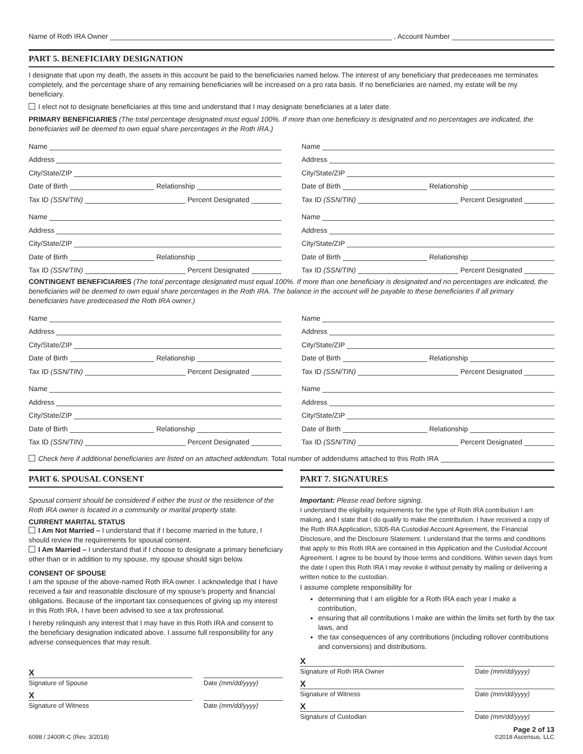Name of Roth IRA Owner , Account Number
PART 5. BENEFICIARY DESIGNATION
I designate that upon my death, the assets in this account be paid to the beneficiaries named below. The interest of any beneficiary that predeceases me terminates completely, and the percentage share of any remaining beneficiaries will be increased on a pro rata basis. If no beneficiaries are named, my estate will be my beneficiary.
I elect not to designate beneficiaries at this time and understand that I may designate beneficiaries at a later date.
PRIMARY BENEFICIARIES (The total percentage designated must equal 100%. If more than one beneficiary is designated and no percentages are indicated, the beneficiaries will be deemed to own equal share percentages in the Roth IRA.)
Name
Address
City/State/ZIP
Date of Birth Relationship
Tax ID (SSN/TIN) Percent Designated
Name
Address
City/State/ZIP
Date of Birth Relationship
Tax ID (SSN/TIN) Percent Designated
Name
Address
City/State/ZIP
Date of Birth Relationship
Tax ID (SSN/TIN) Percent Designated
Name
Address
City/State/ZIP
Date of Birth Relationship
Tax ID (SSN/TIN) Percent Designated
CONTINGENT BENEFICIARIES (The total percentage designated must equal 100%. If more than one beneficiary is designated and no percentages are indicated, the beneficiaries will be deemed to own equal share percentages in the Roth IRA. The balance in the account will be payable to these beneficiaries if all primary beneficiaries have predeceased the Roth IRA owner.)
Name
Address
City/State/ZIP
Date of Birth Relationship
Tax ID (SSN/TIN) Percent Designated
Name
Address
City/State/ZIP
Date of Birth Relationship
Tax ID (SSN/TIN) Percent Designated
Name
Address
City/State/ZIP
Date of Birth Relationship
Tax ID (SSN/TIN) Percent Designated
Name
Address
City/State/ZIP
Date of Birth Relationship
Tax ID (SSN/TIN) Percent Designated
Check here if additional beneficiaries are listed on an attached addendum. Total number of addendums attached to this Roth IRA
PART 6. SPOUSAL CONSENT
Spousal consent should be considered if either the trust or the residence of the Roth IRA owner is located in a community or marital property state.
CURRENT MARITAL STATUS
I Am Not Married – I understand that if I become married in the future, I should review the requirements for spousal consent.
I Am Married – I understand that if I choose to designate a primary beneficiary other than or in addition to my spouse, my spouse should sign below.
CONSENT OF SPOUSE
I am the spouse of the above-named Roth IRA owner. I acknowledge that I have received a fair and reasonable disclosure of my spouse’s property and financial obligations. Because of the important tax consequences of giving up my interest in this Roth IRA, I have been advised to see a tax professional.
I hereby relinquish any interest that I may have in this Roth IRA and consent to the beneficiary designation indicated above. I assume full responsibility for any adverse consequences that may result.
X
Signature of Spouse Date (mm/dd/yyyy)
X
Signature of Witness Date (mm/dd/yyyy)
PART 7. SIGNATURES
Important: Please read before signing.
I understand the eligibility requirements for the type of Roth IRA contribution I am making, and I state that I do qualify to make the contribution. I have received a copy of the Roth IRA Application, 5305-RA Custodial Account Agreement, the Financial Disclosure, and the Disclosure Statement. I understand that the terms and conditions that apply to this Roth IRA are contained in this Application and the Custodial Account Agreement. I agree to be bound by those terms and conditions. Within seven days from the date I open this Roth IRA I may revoke it without penalty by mailing or delivering a written notice to the custodian.
I assume complete responsibility for
determining that I am eligible for a Roth IRA each year I make a contribution,
ensuring that all contributions I make are within the limits set forth by the tax laws, and
the tax consequences of any contributions (including rollover contributions and conversions) and distributions.
X
Signature of Roth IRA Owner Date (mm/dd/yyyy)
X
Signature of Witness Date (mm/dd/yyyy)
X
Signature of Custodian Date (mm/dd/yyyy)
Page 2 of 13
6098 / 2400R-C (Rev. 3/2018) ©2018 Ascensus, LLC